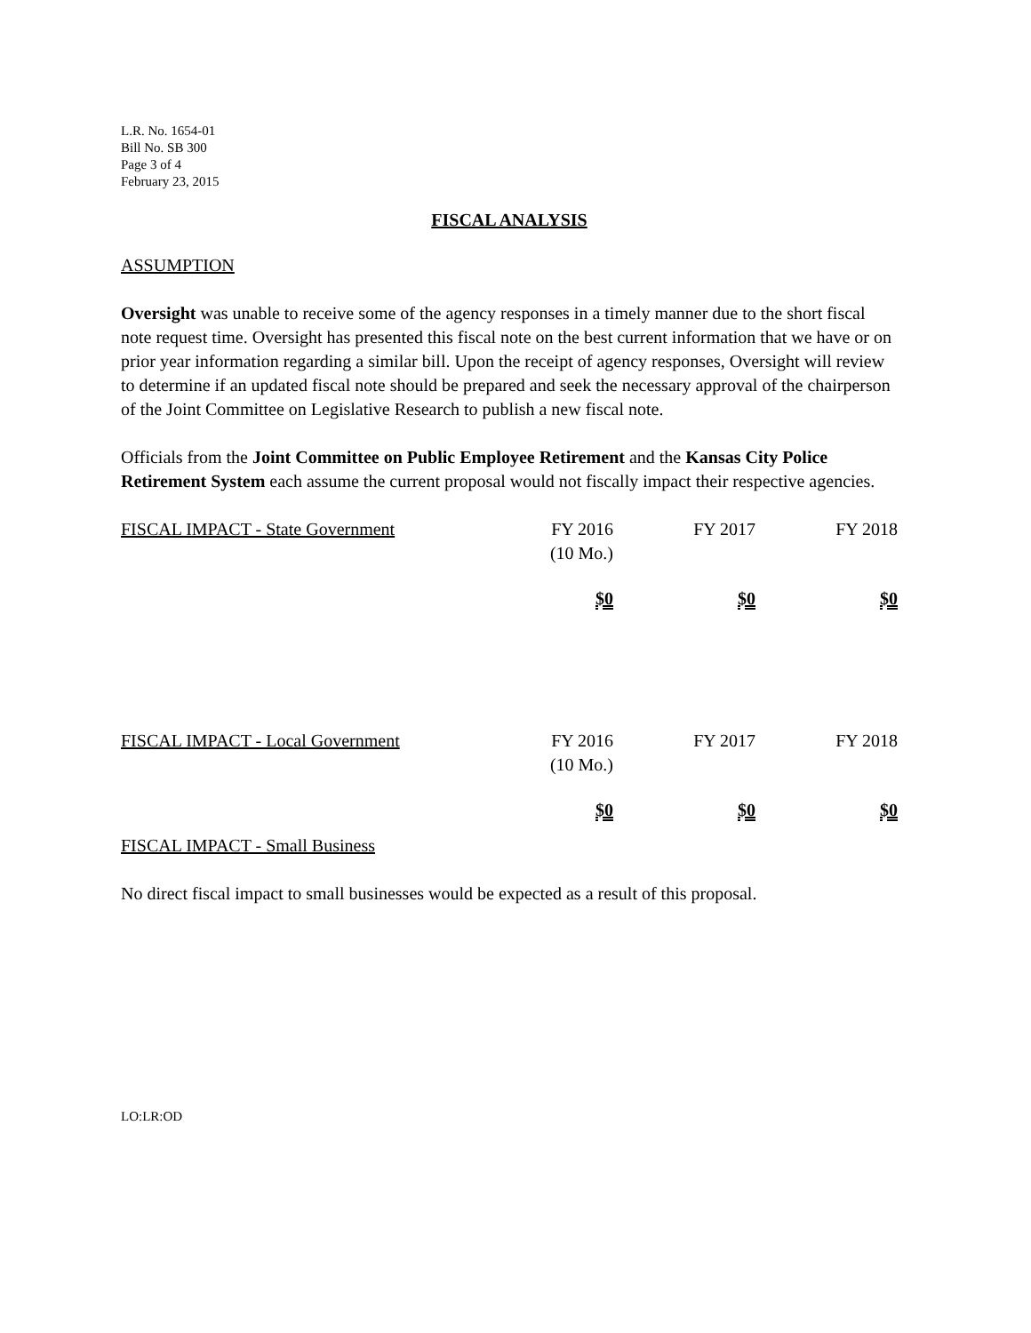L.R. No. 1654-01
Bill No. SB 300
Page 3 of 4
February 23, 2015
FISCAL ANALYSIS
ASSUMPTION
Oversight was unable to receive some of the agency responses in a timely manner due to the short fiscal note request time. Oversight has presented this fiscal note on the best current information that we have or on prior year information regarding a similar bill. Upon the receipt of agency responses, Oversight will review to determine if an updated fiscal note should be prepared and seek the necessary approval of the chairperson of the Joint Committee on Legislative Research to publish a new fiscal note.
Officials from the Joint Committee on Public Employee Retirement and the Kansas City Police Retirement System each assume the current proposal would not fiscally impact their respective agencies.
| FISCAL IMPACT - State Government | FY 2016 (10 Mo.) | FY 2017 | FY 2018 |
| | $0 | $0 | $0 |
| FISCAL IMPACT - Local Government | FY 2016 (10 Mo.) | FY 2017 | FY 2018 |
| | $0 | $0 | $0 |
FISCAL IMPACT - Small Business
No direct fiscal impact to small businesses would be expected as a result of this proposal.
LO:LR:OD